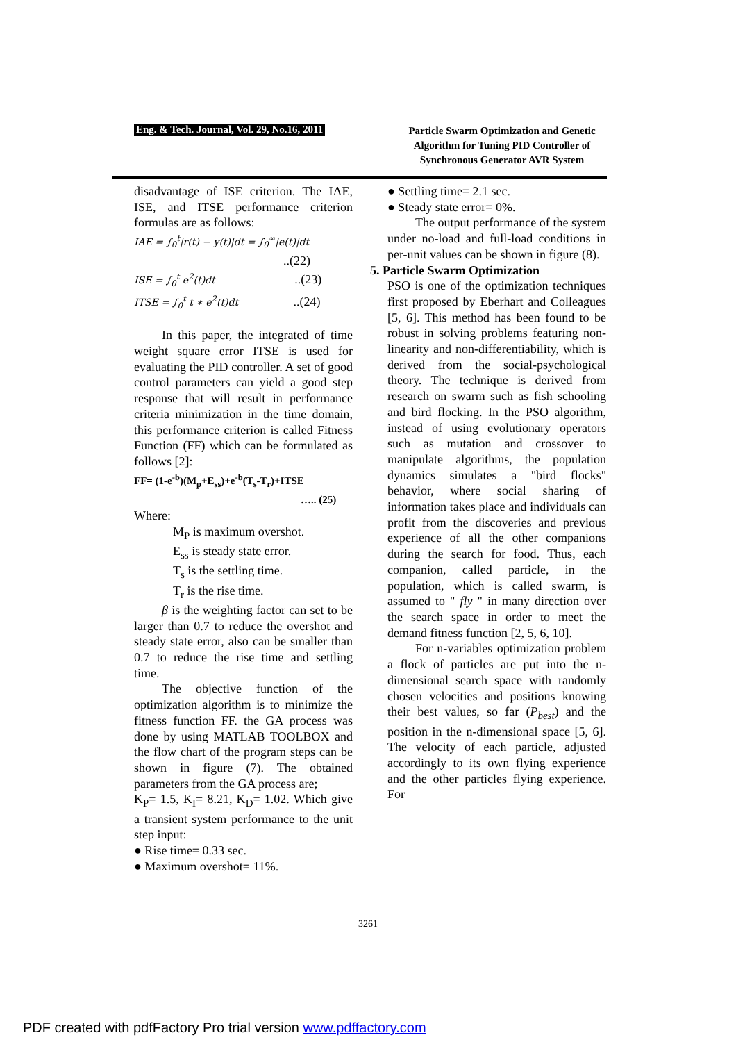Eng. & Tech. Journal, Vol. 29, No.16, 2011
Particle Swarm Optimization and Genetic Algorithm for Tuning PID Controller of Synchronous Generator AVR System
disadvantage of ISE criterion. The IAE, ISE, and ITSE performance criterion formulas are as follows:
IAE = ∫<sub>0</sub><sup>t</sup>|r(t) − y(t)|dt = ∫<sub>0</sub><sup>∞</sup>|e(t)|dt
..(22)
ISE = ∫<sub>0</sub><sup>t</sup> e<sup>2</sup>(t)dt ..(23)
ITSE = ∫<sub>0</sub><sup>t</sup> t ∗ e<sup>2</sup>(t)dt ..(24)
In this paper, the integrated of time weight square error ITSE is used for evaluating the PID controller. A set of good control parameters can yield a good step response that will result in performance criteria minimization in the time domain, this performance criterion is called Fitness Function (FF) which can be formulated as follows [2]:
FF= (1-e<sup>-b</sup>)(M<sub>p</sub>+E<sub>ss</sub>)+e<sup>-b</sup>(T<sub>s</sub>-T<sub>r</sub>)+ITSE
….. (25)
Where:
M<sub>P</sub> is maximum overshot.
E<sub>ss</sub> is steady state error.
T<sub>s</sub> is the settling time.
T<sub>r</sub> is the rise time.
β is the weighting factor can set to be larger than 0.7 to reduce the overshot and steady state error, also can be smaller than 0.7 to reduce the rise time and settling time.
The objective function of the optimization algorithm is to minimize the fitness function FF. the GA process was done by using MATLAB TOOLBOX and the flow chart of the program steps can be shown in figure (7). The obtained parameters from the GA process are;
K<sub>P</sub>= 1.5, K<sub>I</sub>= 8.21, K<sub>D</sub>= 1.02. Which give a transient system performance to the unit step input:
● Rise time= 0.33 sec.
● Maximum overshot= 11%.
● Settling time= 2.1 sec.
● Steady state error= 0%.
The output performance of the system under no-load and full-load conditions in per-unit values can be shown in figure (8).
5. Particle Swarm Optimization
PSO is one of the optimization techniques first proposed by Eberhart and Colleagues [5, 6]. This method has been found to be robust in solving problems featuring non-linearity and non-differentiability, which is derived from the social-psychological theory. The technique is derived from research on swarm such as fish schooling and bird flocking. In the PSO algorithm, instead of using evolutionary operators such as mutation and crossover to manipulate algorithms, the population dynamics simulates a "bird flocks" behavior, where social sharing of information takes place and individuals can profit from the discoveries and previous experience of all the other companions during the search for food. Thus, each companion, called particle, in the population, which is called swarm, is assumed to " fly " in many direction over the search space in order to meet the demand fitness function [2, 5, 6, 10].
For n-variables optimization problem a flock of particles are put into the n-dimensional search space with randomly chosen velocities and positions knowing their best values, so far (P<sub>best</sub>) and the position in the n-dimensional space [5, 6]. The velocity of each particle, adjusted accordingly to its own flying experience and the other particles flying experience. For
3261
PDF created with pdfFactory Pro trial version www.pdffactory.com